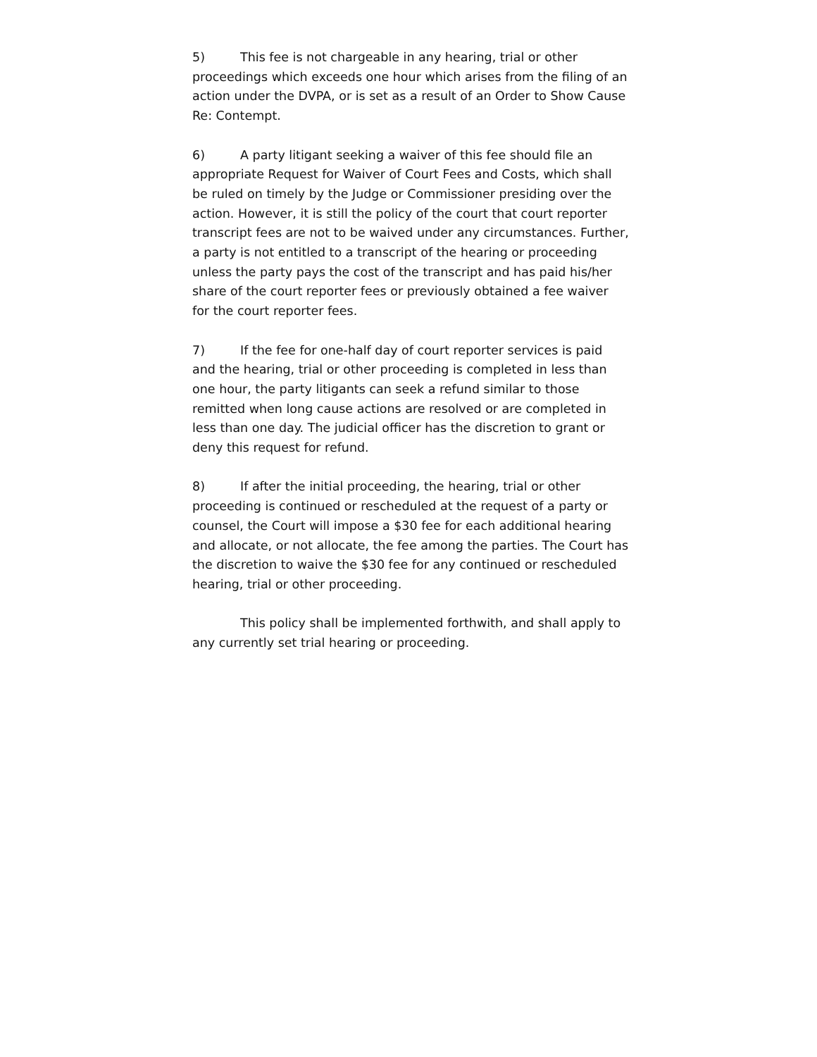5) This fee is not chargeable in any hearing, trial or other proceedings which exceeds one hour which arises from the filing of an action under the DVPA, or is set as a result of an Order to Show Cause Re: Contempt.
6) A party litigant seeking a waiver of this fee should file an appropriate Request for Waiver of Court Fees and Costs, which shall be ruled on timely by the Judge or Commissioner presiding over the action. However, it is still the policy of the court that court reporter transcript fees are not to be waived under any circumstances. Further, a party is not entitled to a transcript of the hearing or proceeding unless the party pays the cost of the transcript and has paid his/her share of the court reporter fees or previously obtained a fee waiver for the court reporter fees.
7) If the fee for one-half day of court reporter services is paid and the hearing, trial or other proceeding is completed in less than one hour, the party litigants can seek a refund similar to those remitted when long cause actions are resolved or are completed in less than one day. The judicial officer has the discretion to grant or deny this request for refund.
8) If after the initial proceeding, the hearing, trial or other proceeding is continued or rescheduled at the request of a party or counsel, the Court will impose a $30 fee for each additional hearing and allocate, or not allocate, the fee among the parties. The Court has the discretion to waive the $30 fee for any continued or rescheduled hearing, trial or other proceeding.
This policy shall be implemented forthwith, and shall apply to any currently set trial hearing or proceeding.